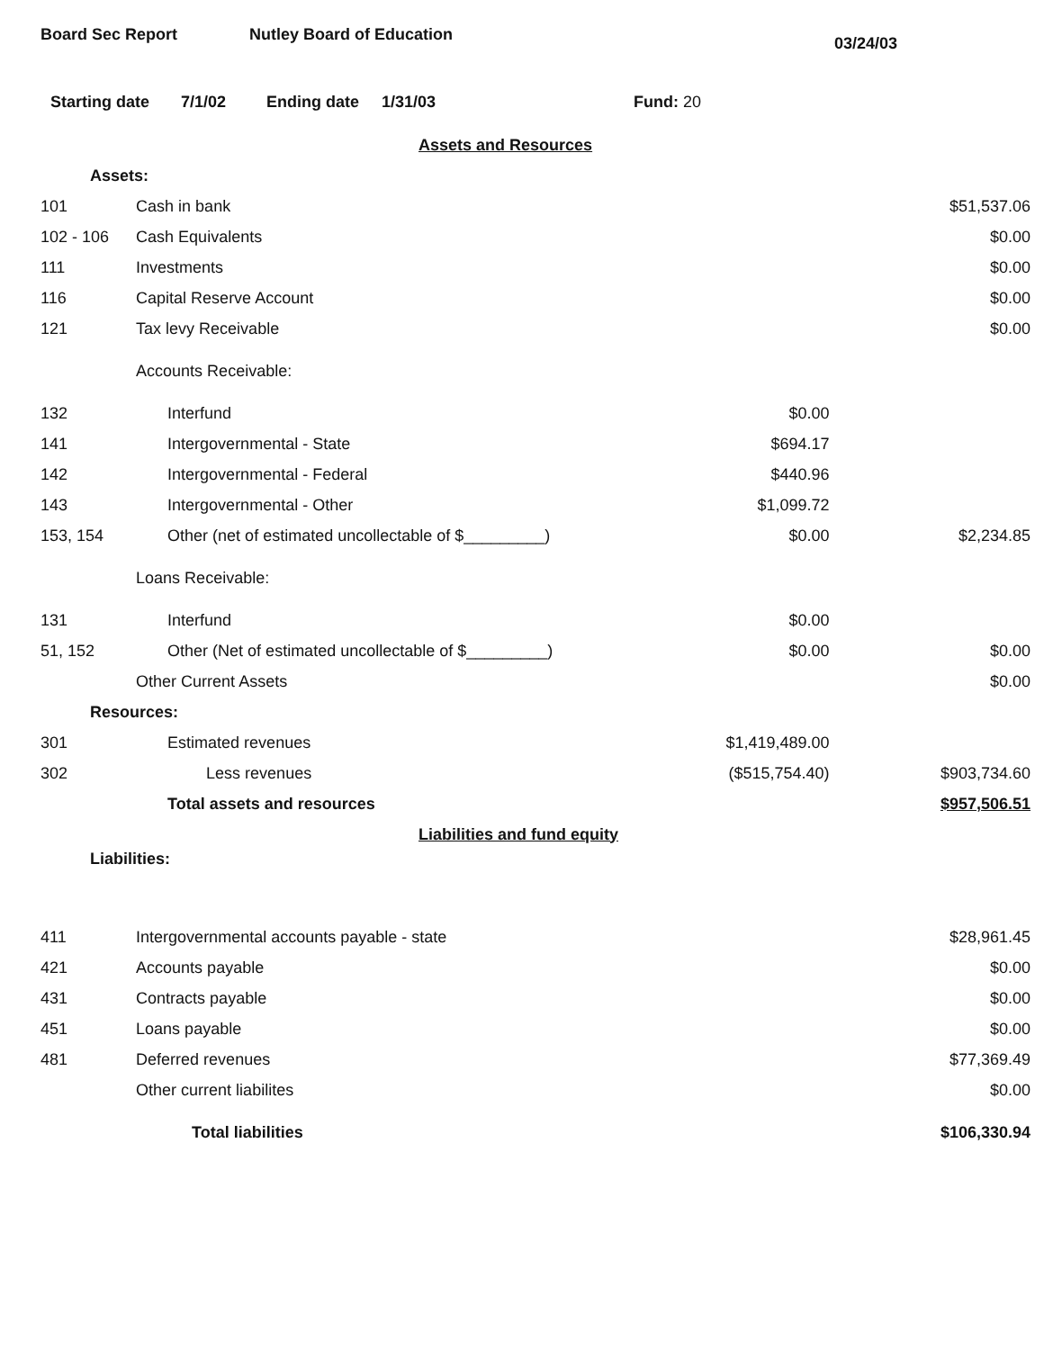Board Sec Report Nutley Board of Education 03/24/03
Starting date 7/1/02 Ending date 1/31/03 Fund: 20
| Assets and Resources | | | |
| Assets: | | | |
| 101 | Cash in bank | | $51,537.06 |
| 102 - 106 | Cash Equivalents | | $0.00 |
| 111 | Investments | | $0.00 |
| 116 | Capital Reserve Account | | $0.00 |
| 121 | Tax levy Receivable | | $0.00 |
| | Accounts Receivable: | | |
| 132 | Interfund | $0.00 | |
| 141 | Intergovernmental - State | $694.17 | |
| 142 | Intergovernmental - Federal | $440.96 | |
| 143 | Intergovernmental - Other | $1,099.72 | |
| 153, 154 | Other (net of estimated uncollectable of $_________) | $0.00 | $2,234.85 |
| | Loans Receivable: | | |
| 131 | Interfund | $0.00 | |
| 51, 152 | Other (Net of estimated uncollectable of $_________) | $0.00 | $0.00 |
| | Other Current Assets | | $0.00 |
| Resources: | | | |
| 301 | Estimated revenues | $1,419,489.00 | |
| 302 | Less revenues | ($515,754.40) | $903,734.60 |
| | Total assets and resources | | $957,506.51 |
| Liabilities and fund equity | | | |
| Liabilities: | | | |
| 411 | Intergovernmental accounts payable - state | | $28,961.45 |
| 421 | Accounts payable | | $0.00 |
| 431 | Contracts payable | | $0.00 |
| 451 | Loans payable | | $0.00 |
| 481 | Deferred revenues | | $77,369.49 |
| | Other current liabilites | | $0.00 |
| | Total liabilities | | $106,330.94 |